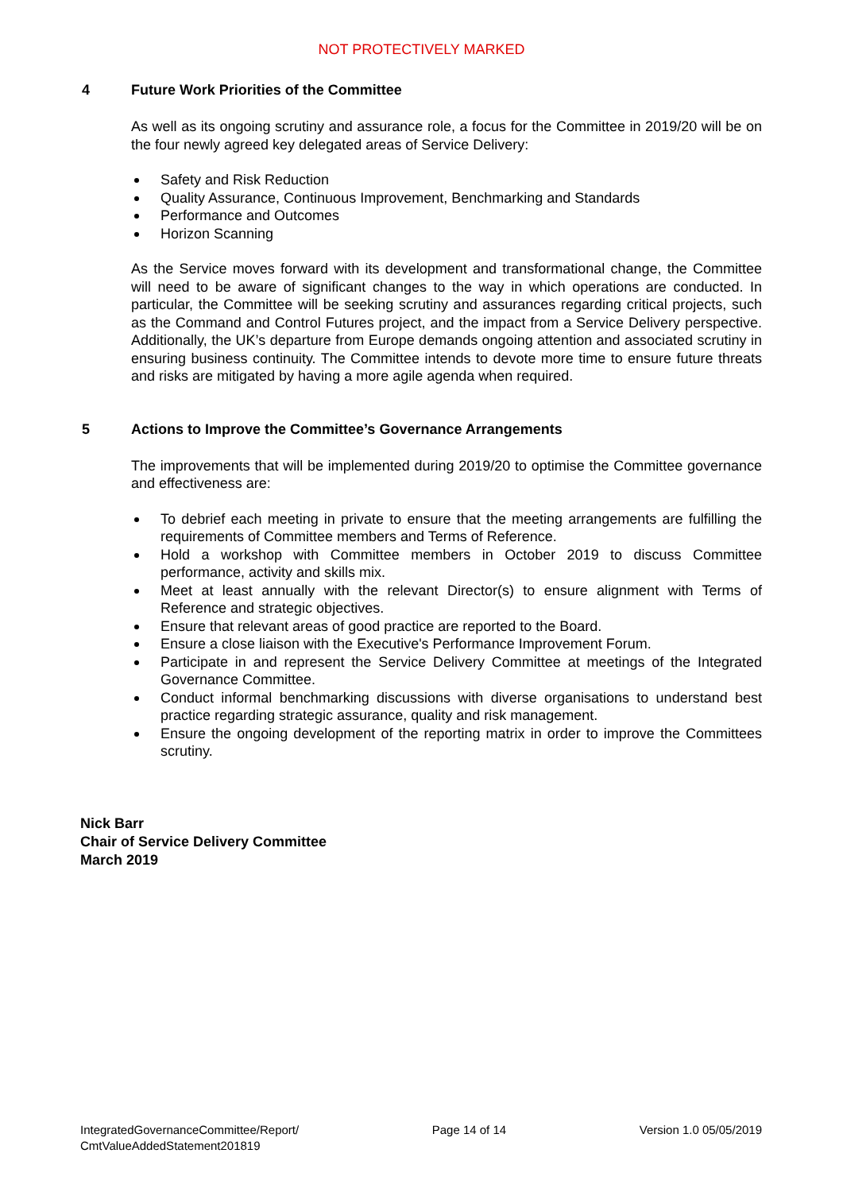NOT PROTECTIVELY MARKED
4 Future Work Priorities of the Committee
As well as its ongoing scrutiny and assurance role, a focus for the Committee in 2019/20 will be on the four newly agreed key delegated areas of Service Delivery:
Safety and Risk Reduction
Quality Assurance, Continuous Improvement, Benchmarking and Standards
Performance and Outcomes
Horizon Scanning
As the Service moves forward with its development and transformational change, the Committee will need to be aware of significant changes to the way in which operations are conducted. In particular, the Committee will be seeking scrutiny and assurances regarding critical projects, such as the Command and Control Futures project, and the impact from a Service Delivery perspective. Additionally, the UK’s departure from Europe demands ongoing attention and associated scrutiny in ensuring business continuity. The Committee intends to devote more time to ensure future threats and risks are mitigated by having a more agile agenda when required.
5 Actions to Improve the Committee’s Governance Arrangements
The improvements that will be implemented during 2019/20 to optimise the Committee governance and effectiveness are:
To debrief each meeting in private to ensure that the meeting arrangements are fulfilling the requirements of Committee members and Terms of Reference.
Hold a workshop with Committee members in October 2019 to discuss Committee performance, activity and skills mix.
Meet at least annually with the relevant Director(s) to ensure alignment with Terms of Reference and strategic objectives.
Ensure that relevant areas of good practice are reported to the Board.
Ensure a close liaison with the Executive's Performance Improvement Forum.
Participate in and represent the Service Delivery Committee at meetings of the Integrated Governance Committee.
Conduct informal benchmarking discussions with diverse organisations to understand best practice regarding strategic assurance, quality and risk management.
Ensure the ongoing development of the reporting matrix in order to improve the Committees scrutiny.
Nick Barr
Chair of Service Delivery Committee
March 2019
IntegratedGovernanceCommittee/Report/
CmtValueAddedStatement201819 Page 14 of 14 Version 1.0 05/05/2019